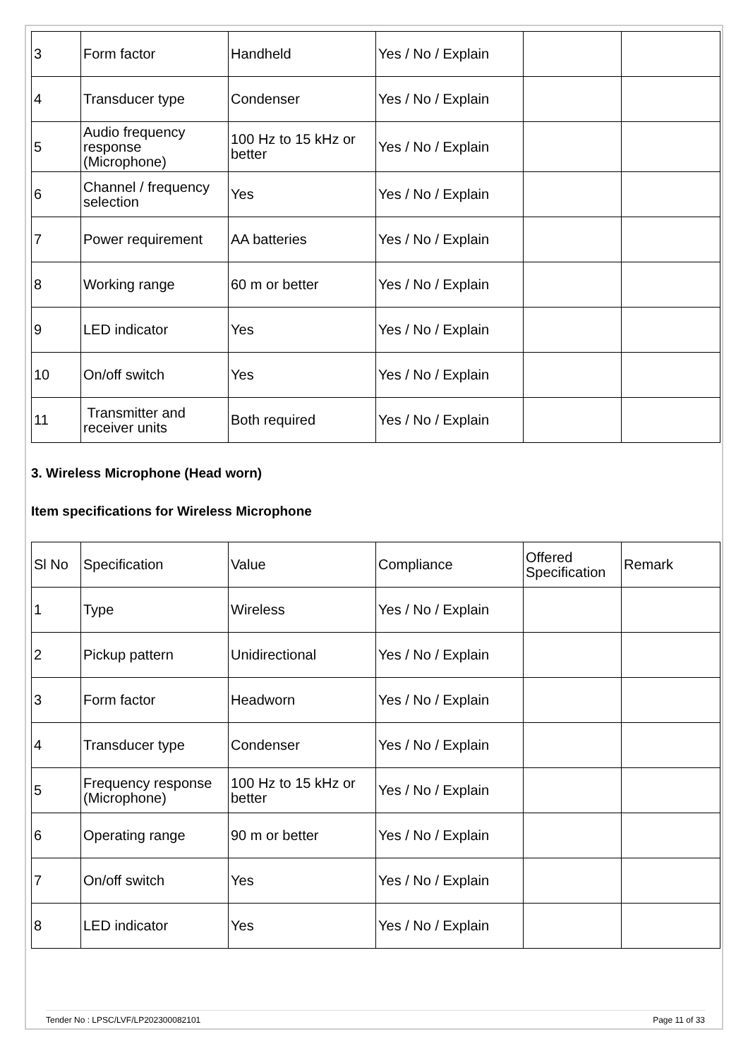| 3 | Form factor | Handheld | Yes / No / Explain | | |
| 4 | Transducer type | Condenser | Yes / No / Explain | | |
| 5 | Audio frequency response (Microphone) | 100 Hz to 15 kHz or better | Yes / No / Explain | | |
| 6 | Channel / frequency selection | Yes | Yes / No / Explain | | |
| 7 | Power requirement | AA batteries | Yes / No / Explain | | |
| 8 | Working range | 60 m or better | Yes / No / Explain | | |
| 9 | LED indicator | Yes | Yes / No / Explain | | |
| 10 | On/off switch | Yes | Yes / No / Explain | | |
| 11 | Transmitter and receiver units | Both required | Yes / No / Explain | | |
3. Wireless Microphone (Head worn)
Item specifications for Wireless Microphone
| Sl No | Specification | Value | Compliance | Offered Specification | Remark |
| 1 | Type | Wireless | Yes / No / Explain | | |
| 2 | Pickup pattern | Unidirectional | Yes / No / Explain | | |
| 3 | Form factor | Headworn | Yes / No / Explain | | |
| 4 | Transducer type | Condenser | Yes / No / Explain | | |
| 5 | Frequency response (Microphone) | 100 Hz to 15 kHz or better | Yes / No / Explain | | |
| 6 | Operating range | 90 m or better | Yes / No / Explain | | |
| 7 | On/off switch | Yes | Yes / No / Explain | | |
| 8 | LED indicator | Yes | Yes / No / Explain | | |
Tender No : LPSC/LVF/LP202300082101 Page 11 of 33